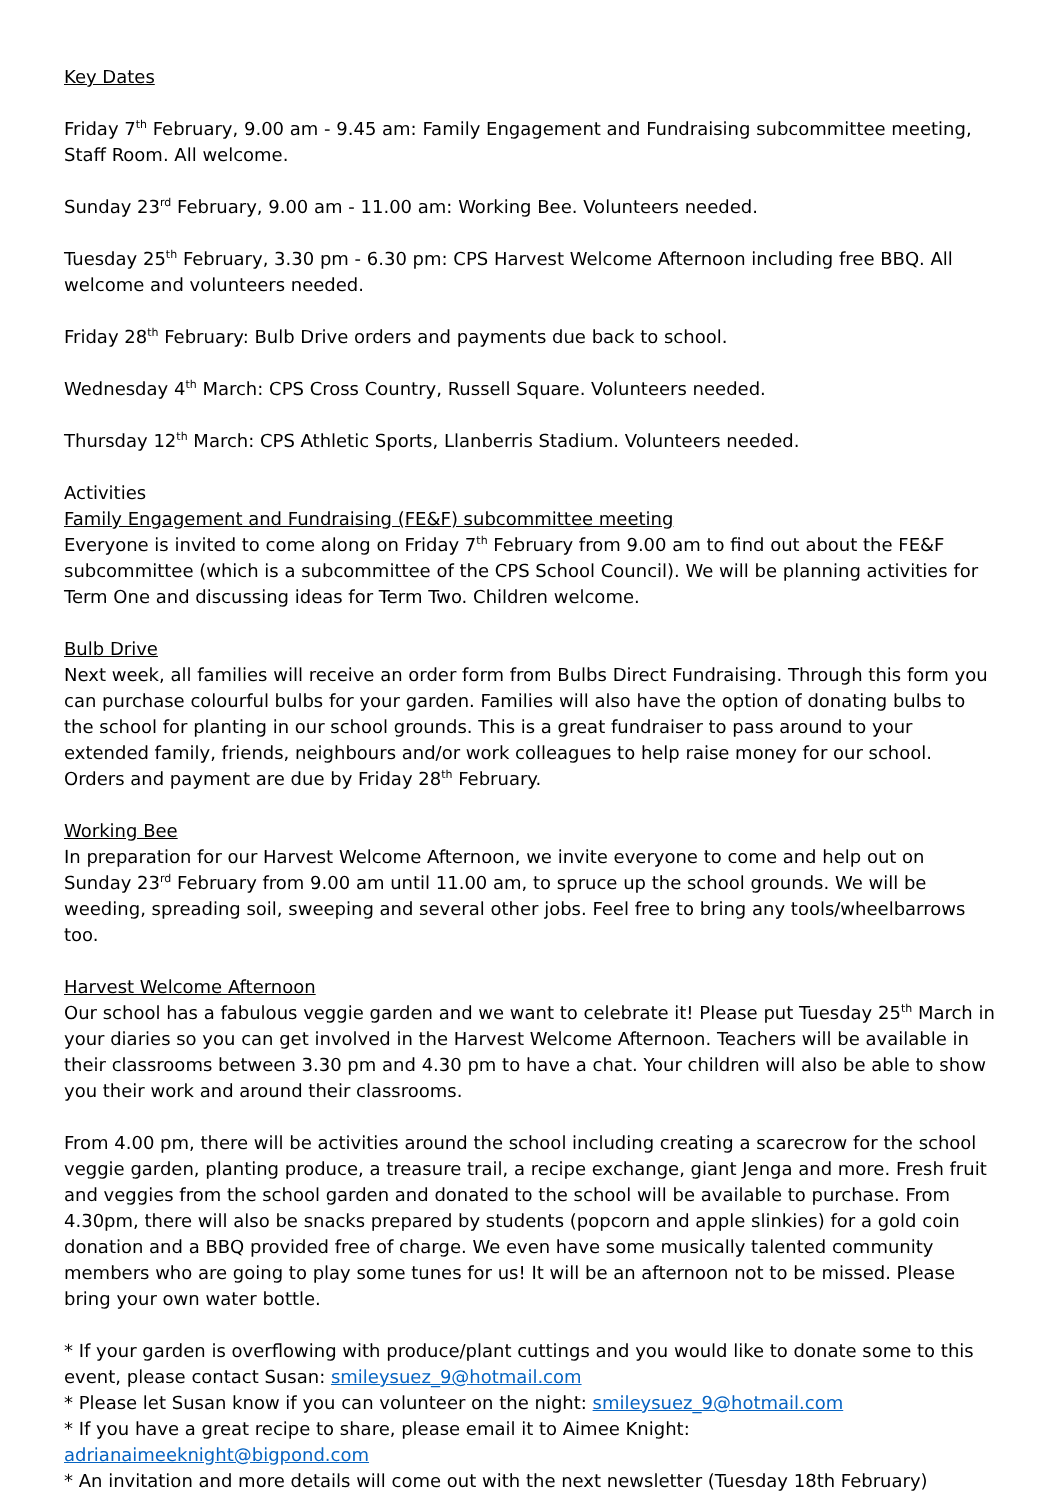Key Dates
Friday 7<sup>th</sup> February, 9.00 am - 9.45 am: Family Engagement and Fundraising subcommittee meeting, Staff Room. All welcome.
Sunday 23<sup>rd</sup> February, 9.00 am - 11.00 am: Working Bee. Volunteers needed.
Tuesday 25<sup>th</sup> February, 3.30 pm - 6.30 pm: CPS Harvest Welcome Afternoon including free BBQ. All welcome and volunteers needed.
Friday 28<sup>th</sup> February: Bulb Drive orders and payments due back to school.
Wednesday 4<sup>th</sup> March: CPS Cross Country, Russell Square. Volunteers needed.
Thursday 12<sup>th</sup> March: CPS Athletic Sports, Llanberris Stadium. Volunteers needed.
Activities
Family Engagement and Fundraising (FE&F) subcommittee meeting
Everyone is invited to come along on Friday 7<sup>th</sup> February from 9.00 am to find out about the FE&F subcommittee (which is a subcommittee of the CPS School Council). We will be planning activities for Term One and discussing ideas for Term Two. Children welcome.
Bulb Drive
Next week, all families will receive an order form from Bulbs Direct Fundraising. Through this form you can purchase colourful bulbs for your garden. Families will also have the option of donating bulbs to the school for planting in our school grounds. This is a great fundraiser to pass around to your extended family, friends, neighbours and/or work colleagues to help raise money for our school. Orders and payment are due by Friday 28<sup>th</sup> February.
Working Bee
In preparation for our Harvest Welcome Afternoon, we invite everyone to come and help out on Sunday 23<sup>rd</sup> February from 9.00 am until 11.00 am, to spruce up the school grounds. We will be weeding, spreading soil, sweeping and several other jobs. Feel free to bring any tools/wheelbarrows too.
Harvest Welcome Afternoon
Our school has a fabulous veggie garden and we want to celebrate it! Please put Tuesday 25<sup>th</sup> March in your diaries so you can get involved in the Harvest Welcome Afternoon. Teachers will be available in their classrooms between 3.30 pm and 4.30 pm to have a chat. Your children will also be able to show you their work and around their classrooms.
From 4.00 pm, there will be activities around the school including creating a scarecrow for the school veggie garden, planting produce, a treasure trail, a recipe exchange, giant Jenga and more. Fresh fruit and veggies from the school garden and donated to the school will be available to purchase. From 4.30pm, there will also be snacks prepared by students (popcorn and apple slinkies) for a gold coin donation and a BBQ provided free of charge. We even have some musically talented community members who are going to play some tunes for us! It will be an afternoon not to be missed. Please bring your own water bottle.
* If your garden is overflowing with produce/plant cuttings and you would like to donate some to this event, please contact Susan: smileysuez_9@hotmail.com
* Please let Susan know if you can volunteer on the night: smileysuez_9@hotmail.com
* If you have a great recipe to share, please email it to Aimee Knight: adrianaimeeknight@bigpond.com
* An invitation and more details will come out with the next newsletter (Tuesday 18th February)